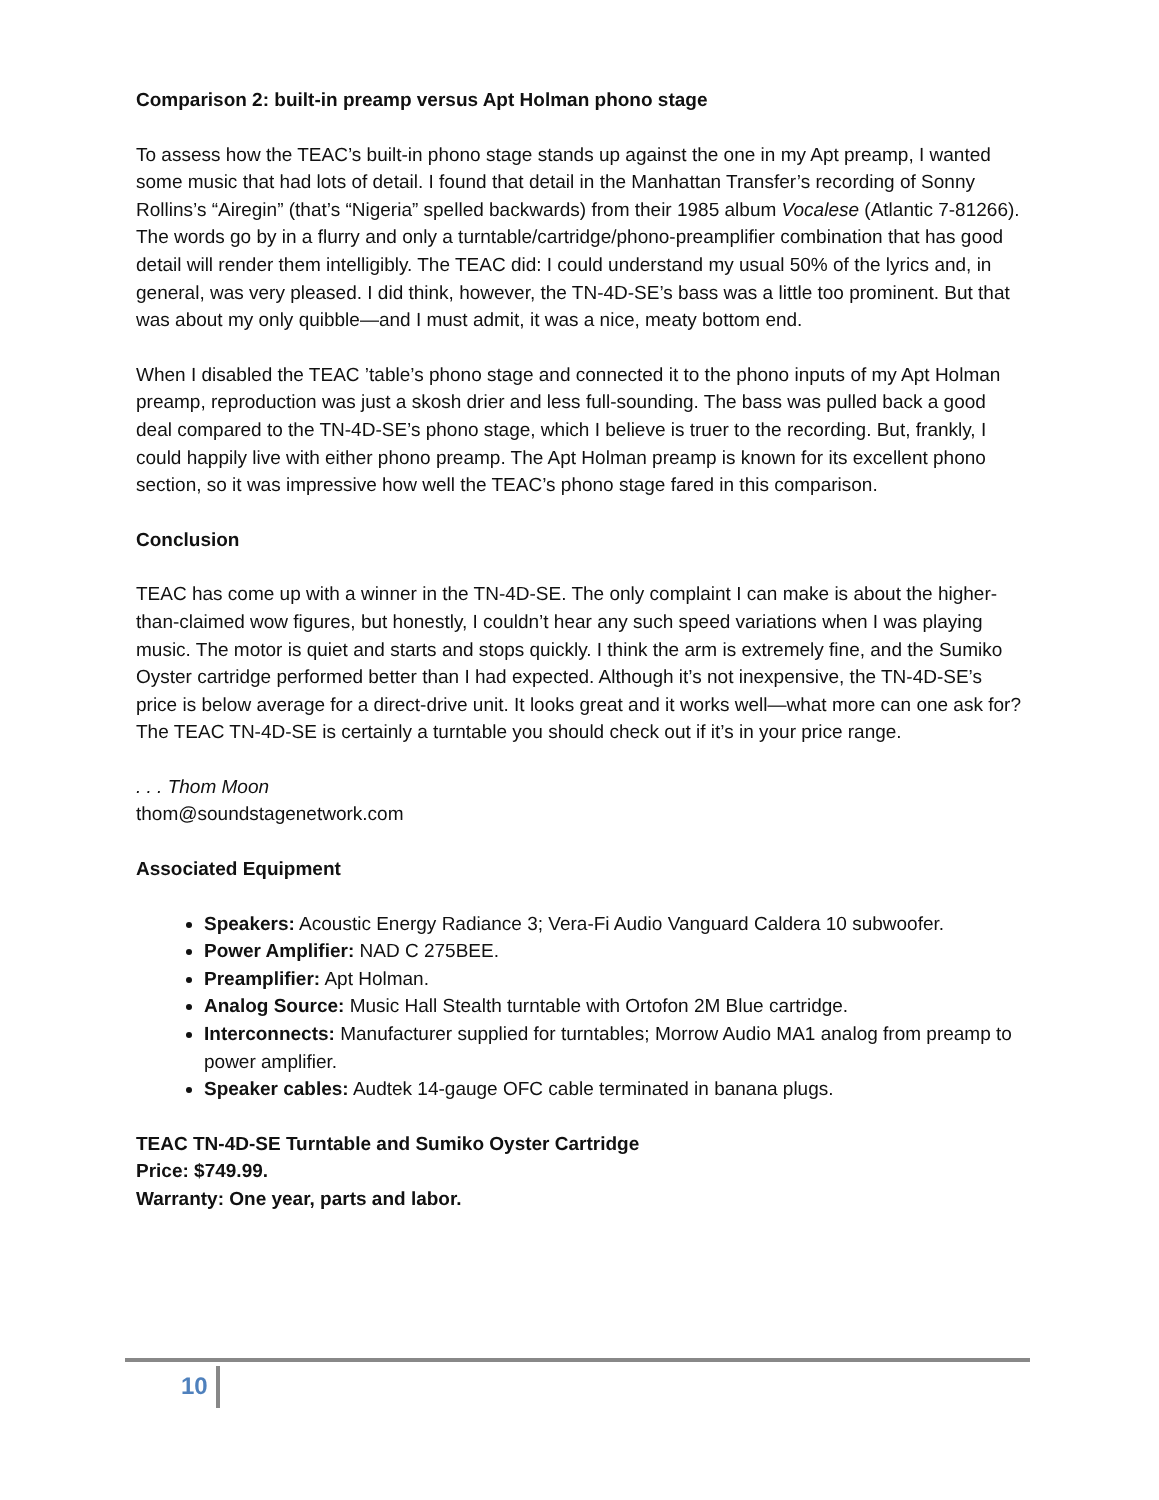Comparison 2: built-in preamp versus Apt Holman phono stage
To assess how the TEAC’s built-in phono stage stands up against the one in my Apt preamp, I wanted some music that had lots of detail. I found that detail in the Manhattan Transfer’s recording of Sonny Rollins’s “Airegin” (that’s “Nigeria” spelled backwards) from their 1985 album Vocalese (Atlantic 7-81266). The words go by in a flurry and only a turntable/cartridge/phono-preamplifier combination that has good detail will render them intelligibly. The TEAC did: I could understand my usual 50% of the lyrics and, in general, was very pleased. I did think, however, the TN-4D-SE’s bass was a little too prominent. But that was about my only quibble—and I must admit, it was a nice, meaty bottom end.
When I disabled the TEAC ’table’s phono stage and connected it to the phono inputs of my Apt Holman preamp, reproduction was just a skosh drier and less full-sounding. The bass was pulled back a good deal compared to the TN-4D-SE’s phono stage, which I believe is truer to the recording. But, frankly, I could happily live with either phono preamp. The Apt Holman preamp is known for its excellent phono section, so it was impressive how well the TEAC’s phono stage fared in this comparison.
Conclusion
TEAC has come up with a winner in the TN-4D-SE. The only complaint I can make is about the higher-than-claimed wow figures, but honestly, I couldn’t hear any such speed variations when I was playing music. The motor is quiet and starts and stops quickly. I think the arm is extremely fine, and the Sumiko Oyster cartridge performed better than I had expected. Although it’s not inexpensive, the TN-4D-SE’s price is below average for a direct-drive unit. It looks great and it works well—what more can one ask for? The TEAC TN-4D-SE is certainly a turntable you should check out if it’s in your price range.
. . . Thom Moon
thom@soundstagenetwork.com
Associated Equipment
Speakers: Acoustic Energy Radiance 3; Vera-Fi Audio Vanguard Caldera 10 subwoofer.
Power Amplifier: NAD C 275BEE.
Preamplifier: Apt Holman.
Analog Source: Music Hall Stealth turntable with Ortofon 2M Blue cartridge.
Interconnects: Manufacturer supplied for turntables; Morrow Audio MA1 analog from preamp to power amplifier.
Speaker cables: Audtek 14-gauge OFC cable terminated in banana plugs.
TEAC TN-4D-SE Turntable and Sumiko Oyster Cartridge
Price: $749.99.
Warranty: One year, parts and labor.
10